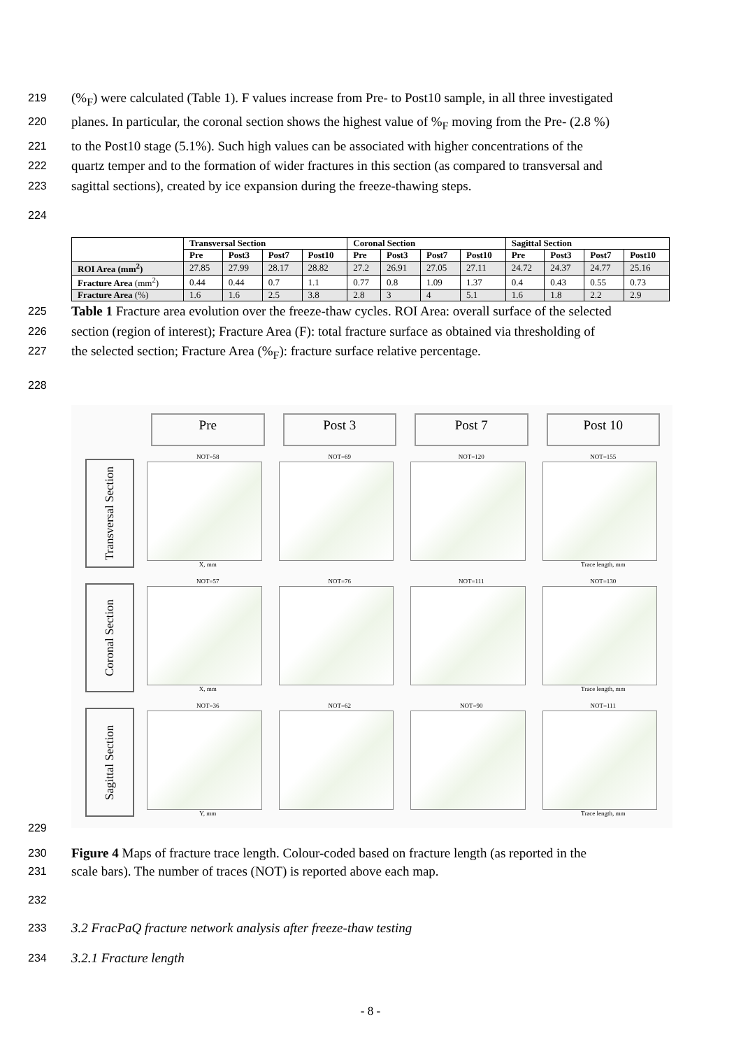219 (%<sub>F</sub>) were calculated (Table 1). F values increase from Pre- to Post10 sample, in all three investigated
220 planes. In particular, the coronal section shows the highest value of %<sub>F</sub> moving from the Pre- (2.8 %)
221 to the Post10 stage (5.1%). Such high values can be associated with higher concentrations of the
222 quartz temper and to the formation of wider fractures in this section (as compared to transversal and
223 sagittal sections), created by ice expansion during the freeze-thawing steps.
224
| | Transversal Section | | | | Coronal Section | | | | Sagittal Section | | | |
| --- | --- | --- | --- | --- | --- | --- | --- | --- | --- | --- | --- | --- |
| | Pre | Post3 | Post7 | Post10 | Pre | Post3 | Post7 | Post10 | Pre | Post3 | Post7 | Post10 |
| ROI Area (mm<sup>2</sup>) | 27.85 | 27.99 | 28.17 | 28.82 | 27.2 | 26.91 | 27.05 | 27.11 | 24.72 | 24.37 | 24.77 | 25.16 |
| Fracture Area (mm<sup>2</sup>) | 0.44 | 0.44 | 0.7 | 1.1 | 0.77 | 0.8 | 1.09 | 1.37 | 0.4 | 0.43 | 0.55 | 0.73 |
| Fracture Area (%) | 1.6 | 1.6 | 2.5 | 3.8 | 2.8 | 3 | 4 | 5.1 | 1.6 | 1.8 | 2.2 | 2.9 |
225 Table 1 Fracture area evolution over the freeze-thaw cycles. ROI Area: overall surface of the selected
226 section (region of interest); Fracture Area (F): total fracture surface as obtained via thresholding of
227 the selected section; Fracture Area (%<sub>F</sub>): fracture surface relative percentage.
228
Pre
Post 3
Post 7
Post 10
Transversal Section
NOT=58
X, mm
NOT=69
NOT=120
NOT=155
Trace length, mm
Coronal Section
NOT=57
X, mm
NOT=76
NOT=111
NOT=130
Trace length, mm
Sagittal Section
NOT=36
Y, mm
NOT=62
NOT=90
NOT=111
Trace length, mm
229
230 Figure 4 Maps of fracture trace length. Colour-coded based on fracture length (as reported in the
231 scale bars). The number of traces (NOT) is reported above each map.
232
233 3.2 FracPaQ fracture network analysis after freeze-thaw testing
234 3.2.1 Fracture length
- 8 -